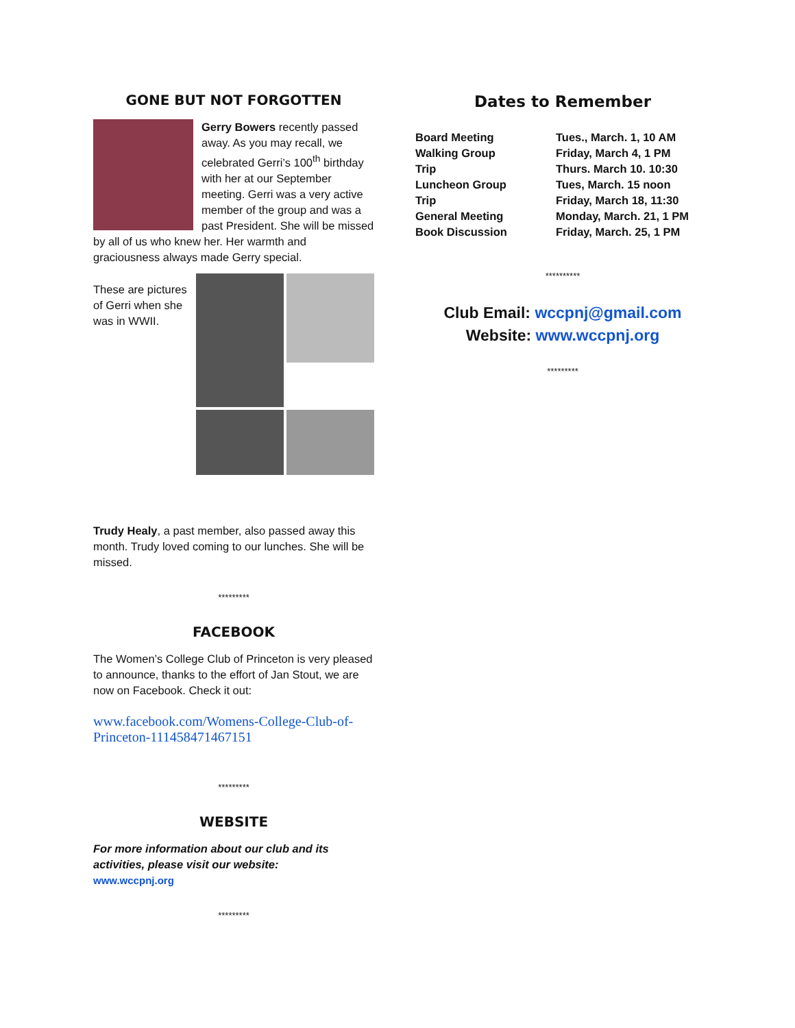GONE BUT NOT FORGOTTEN
Gerry Bowers recently passed away. As you may recall, we celebrated Gerri’s 100<sup>th</sup> birthday with her at our September meeting. Gerri was a very active member of the group and was a past President. She will be missed by all of us who knew her. Her warmth and graciousness always made Gerry special.
These are pictures of Gerri when she was in WWII.
Trudy Healy, a past member, also passed away this month. Trudy loved coming to our lunches. She will be missed.
*********
FACEBOOK
The Women’s College Club of Princeton is very pleased to announce, thanks to the effort of Jan Stout, we are now on Facebook. Check it out:
www.facebook.com/Womens-College-Club-of-Princeton-111458471467151
*********
WEBSITE
For more information about our club and its activities, please visit our website:
www.wccpnj.org
*********
Dates to Remember
| Board Meeting | Tues., March. 1, 10 AM |
| Walking Group | Friday, March 4, 1 PM |
| Trip | Thurs. March 10. 10:30 |
| Luncheon Group | Tues, March. 15 noon |
| Trip | Friday, March 18, 11:30 |
| General Meeting | Monday, March. 21, 1 PM |
| Book Discussion | Friday, March. 25, 1 PM |
**********
Club Email: wccpnj@gmail.com
Website: www.wccpnj.org
*********